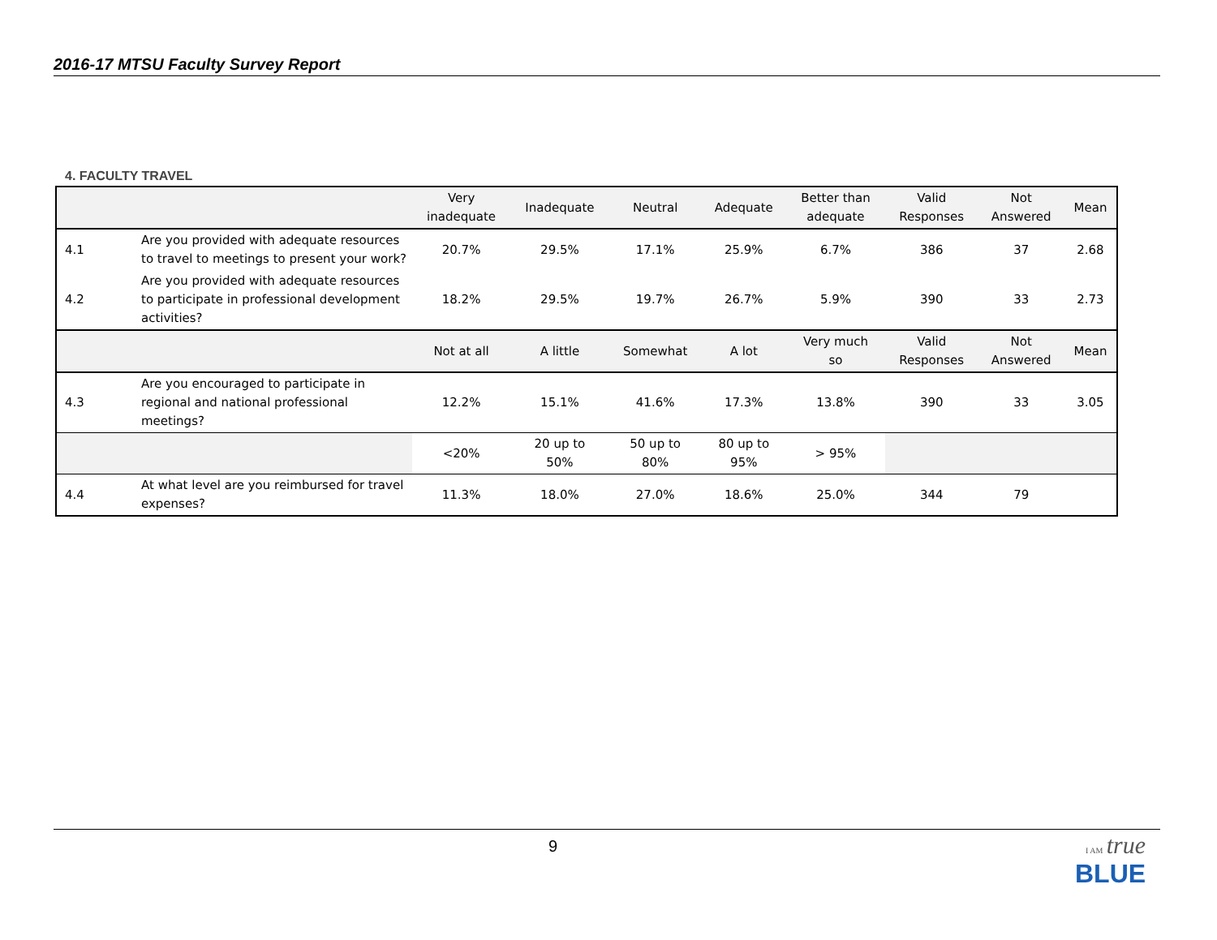2016-17 MTSU Faculty Survey Report
4. FACULTY TRAVEL
| | | Very inadequate | Inadequate | Neutral | Adequate | Better than adequate | Valid Responses | Not Answered | Mean |
| --- | --- | --- | --- | --- | --- | --- | --- | --- | --- |
| 4.1 | Are you provided with adequate resources to travel to meetings to present your work? | 20.7% | 29.5% | 17.1% | 25.9% | 6.7% | 386 | 37 | 2.68 |
| 4.2 | Are you provided with adequate resources to participate in professional development activities? | 18.2% | 29.5% | 19.7% | 26.7% | 5.9% | 390 | 33 | 2.73 |
| | | Not at all | A little | Somewhat | A lot | Very much so | Valid Responses | Not Answered | Mean |
| 4.3 | Are you encouraged to participate in regional and national professional meetings? | 12.2% | 15.1% | 41.6% | 17.3% | 13.8% | 390 | 33 | 3.05 |
| | | <20% | 20 up to 50% | 50 up to 80% | 80 up to 95% | > 95% | | | |
| 4.4 | At what level are you reimbursed for travel expenses? | 11.3% | 18.0% | 27.0% | 18.6% | 25.0% | 344 | 79 | |
9
I AM true
BLUE